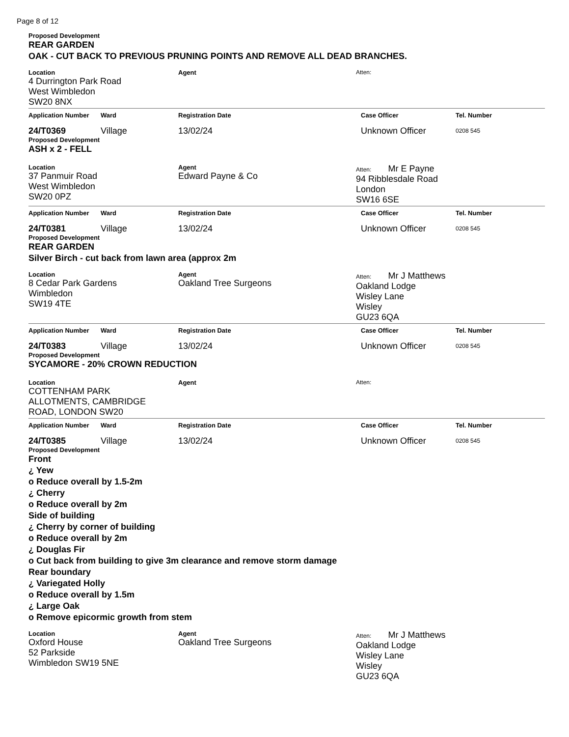Page 8 of 12
Proposed Development
REAR GARDEN
OAK - CUT BACK TO PREVIOUS PRUNING POINTS AND REMOVE ALL DEAD BRANCHES.
Location
4 Durrington Park Road
West Wimbledon
SW20 8NX
Agent Atten:
Application Number Ward Registration Date Case Officer Tel. Number
24/T0369 Village 13/02/24 Unknown Officer
0208 545
Proposed Development
ASH x 2 - FELL
Location
37 Panmuir Road
West Wimbledon
SW20 0PZ
Agent
Edward Payne & Co
Atten: Mr E Payne
94 Ribblesdale Road
London
SW16 6SE
Application Number Ward Registration Date Case Officer Tel. Number
24/T0381 Village 13/02/24 Unknown Officer
0208 545
Proposed Development
REAR GARDEN
Silver Birch - cut back from lawn area (approx 2m
Location
8 Cedar Park Gardens
Wimbledon
SW19 4TE
Agent
Oakland Tree Surgeons
Atten: Mr J Matthews
Oakland Lodge
Wisley Lane
Wisley
GU23 6QA
Application Number Ward Registration Date Case Officer Tel. Number
24/T0383 Village 13/02/24 Unknown Officer
0208 545
Proposed Development
SYCAMORE - 20% CROWN REDUCTION
Location
COTTENHAM PARK
ALLOTMENTS, CAMBRIDGE
ROAD, LONDON SW20
Agent Atten:
Application Number Ward Registration Date Case Officer Tel. Number
24/T0385 Village 13/02/24 Unknown Officer
0208 545
Proposed Development
Front
¿ Yew
o Reduce overall by 1.5-2m
¿ Cherry
o Reduce overall by 2m
Side of building
¿ Cherry by corner of building
o Reduce overall by 2m
¿ Douglas Fir
o Cut back from building to give 3m clearance and remove storm damage
Rear boundary
¿ Variegated Holly
o Reduce overall by 1.5m
¿ Large Oak
o Remove epicormic growth from stem
Location
Oxford House
52 Parkside
Wimbledon SW19 5NE
Agent
Oakland Tree Surgeons
Atten: Mr J Matthews
Oakland Lodge
Wisley Lane
Wisley
GU23 6QA